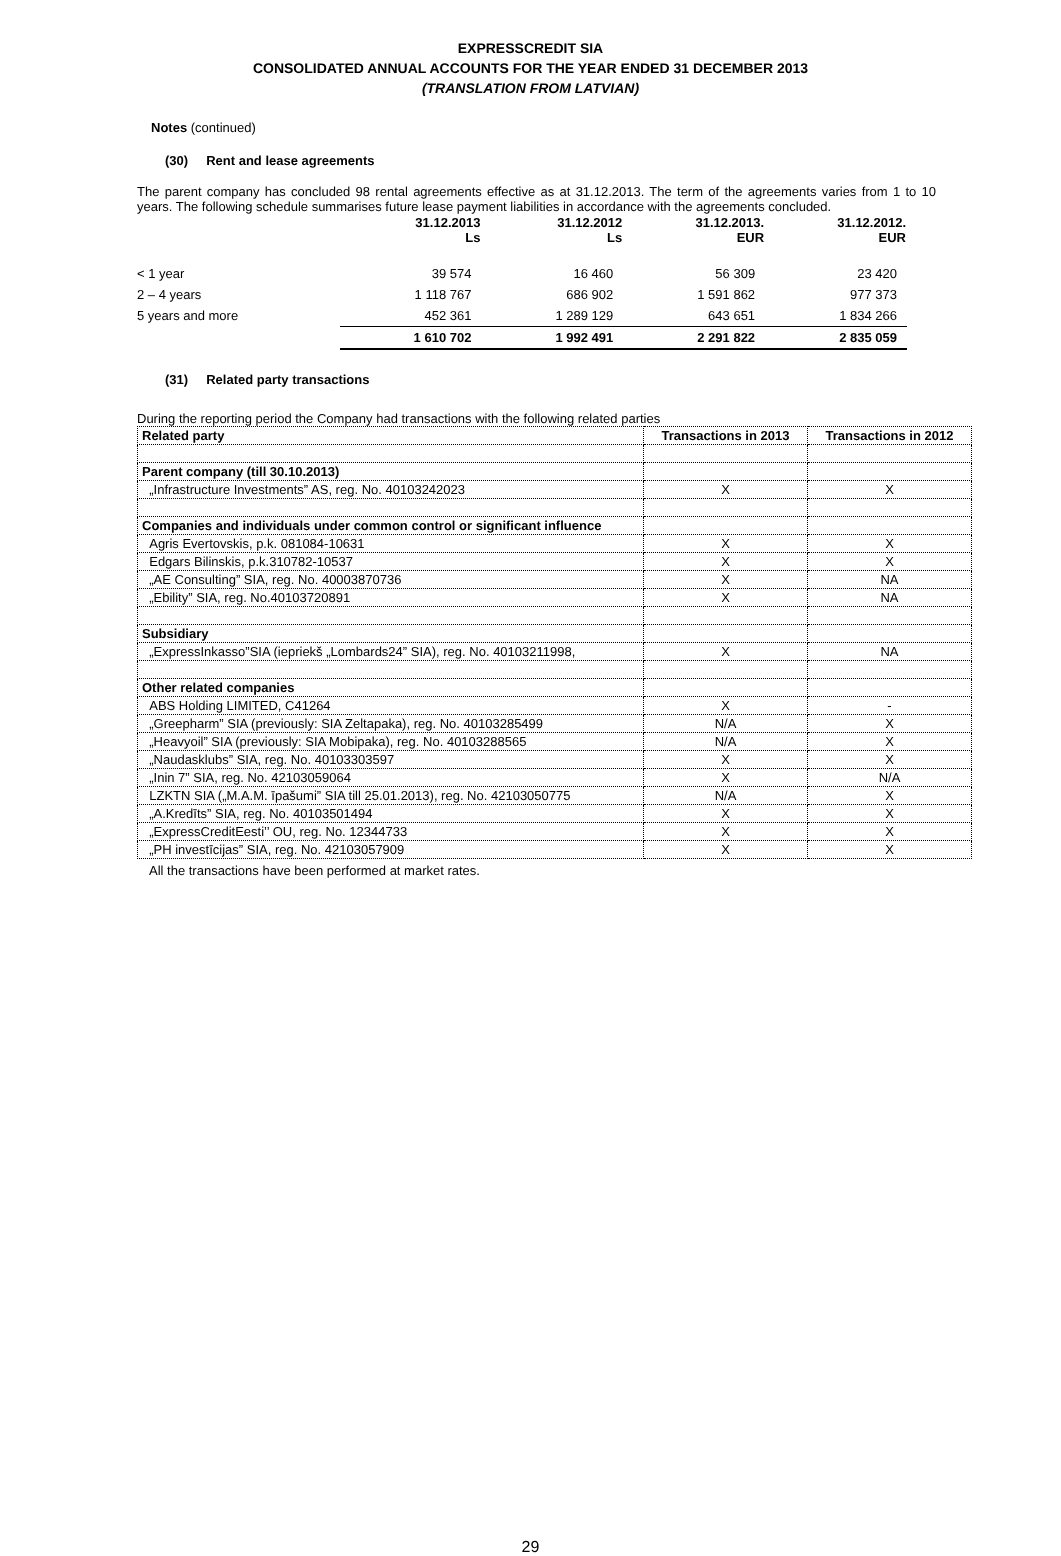EXPRESSCREDIT SIA
CONSOLIDATED ANNUAL ACCOUNTS FOR THE YEAR ENDED 31 DECEMBER 2013
(TRANSLATION FROM LATVIAN)
Notes (continued)
(30) Rent and lease agreements
The parent company has concluded 98 rental agreements effective as at 31.12.2013. The term of the agreements varies from 1 to 10 years. The following schedule summarises future lease payment liabilities in accordance with the agreements concluded.
| | 31.12.2013 Ls | 31.12.2012 Ls | 31.12.2013. EUR | 31.12.2012. EUR |
| < 1 year | 39 574 | 16 460 | 56 309 | 23 420 |
| 2 – 4 years | 1 118 767 | 686 902 | 1 591 862 | 977 373 |
| 5 years and more | 452 361 | 1 289 129 | 643 651 | 1 834 266 |
| | 1 610 702 | 1 992 491 | 2 291 822 | 2 835 059 |
(31) Related party transactions
During the reporting period the Company had transactions with the following related parties
| Related party | Transactions in 2013 | Transactions in 2012 |
| Parent company (till 30.10.2013) | | |
| „Infrastructure Investments” AS, reg. No. 40103242023 | X | X |
| Companies and individuals under common control or significant influence | | |
| Agris Evertovskis, p.k. 081084-10631 | X | X |
| Edgars Bilinskis, p.k.310782-10537 | X | X |
| „AE Consulting” SIA, reg. No. 40003870736 | X | NA |
| „Ebility” SIA, reg. No.40103720891 | X | NA |
| Subsidiary | | |
| „ExpressInkasso”SIA (iepriekš „Lombards24” SIA), reg. No. 40103211998, | X | NA |
| Other related companies | | |
| ABS Holding LIMITED, C41264 | X | - |
| „Greepharm” SIA (previously: SIA Zeltapaka), reg. No. 40103285499 | N/A | X |
| „Heavyoil” SIA (previously: SIA Mobipaka), reg. No. 40103288565 | N/A | X |
| „Naudasklubs” SIA, reg. No. 40103303597 | X | X |
| „Inin 7” SIA, reg. No. 42103059064 | X | N/A |
| LZKTN SIA („M.A.M. īpašumi” SIA till 25.01.2013), reg. No. 42103050775 | N/A | X |
| „A.Kredīts” SIA, reg. No. 40103501494 | X | X |
| „ExpressCreditEesti’’ OU, reg. No. 12344733 | X | X |
| „PH investīcijas” SIA, reg. No. 42103057909 | X | X |
All the transactions have been performed at market rates.
29